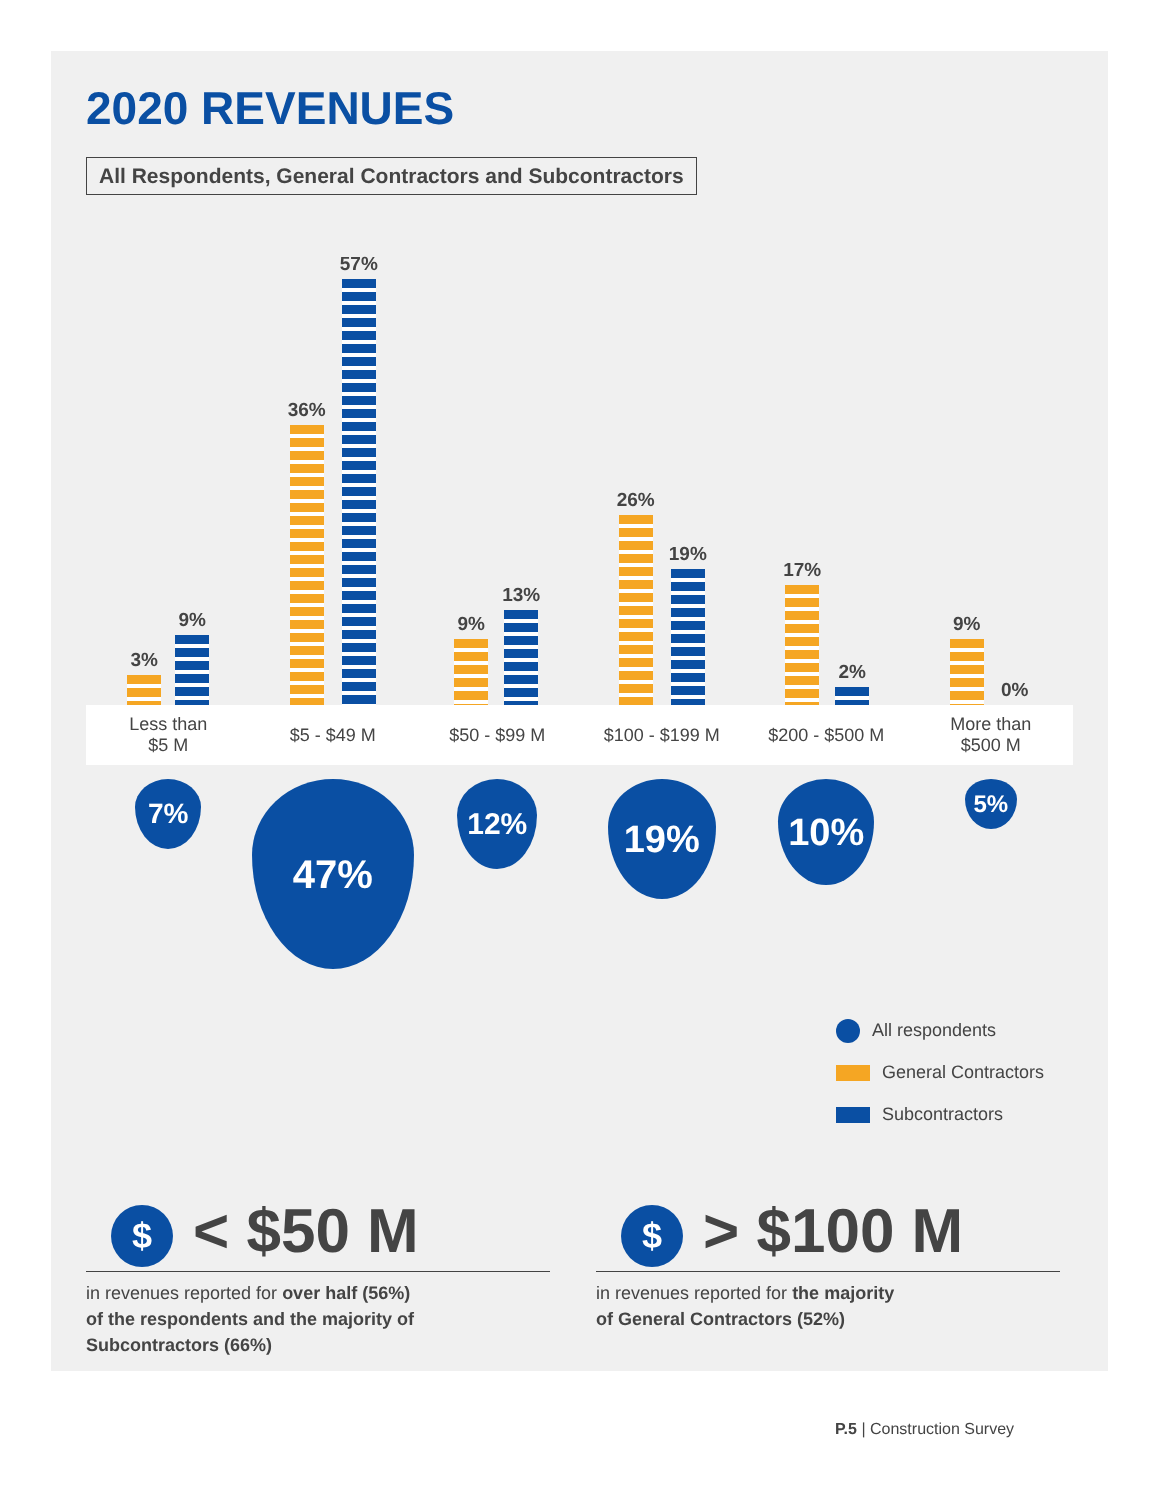2020 REVENUES
All Respondents, General Contractors and Subcontractors
3%
9%
36%
57%
9%
13%
26%
19%
17%
2%
9%
0%
Less than
$5 M
$5 - $49 M $50 - $99 M $100 - $199 M $200 - $500 M
More than
$500 M
7%
47%
12%
19%
10%
5%
All respondents
General Contractors
Subcontractors
$ < $50 M
in revenues reported for over half (56%)
of the respondents and the majority of
Subcontractors (66%)
$ > $100 M
in revenues reported for the majority
of General Contractors (52%)
P.5 | Construction Survey